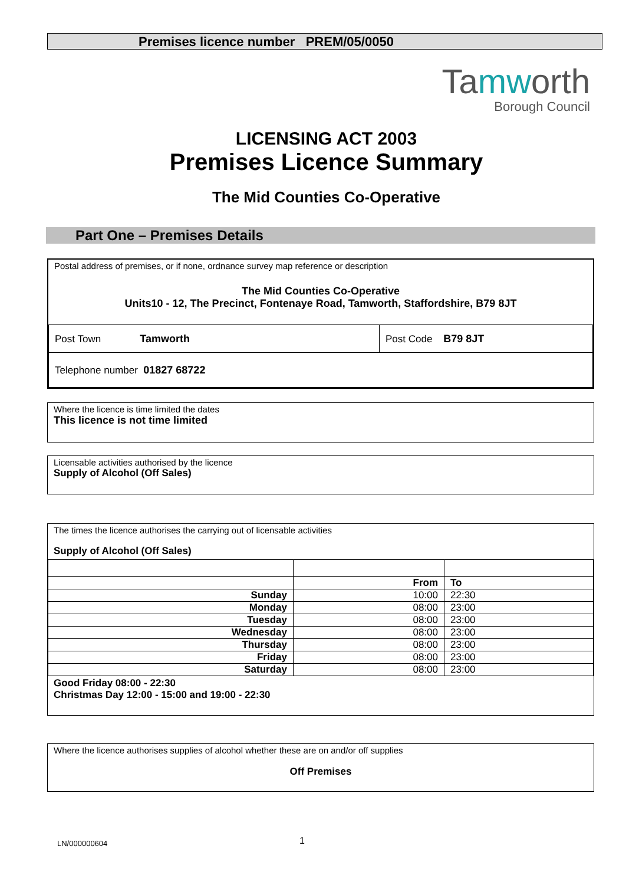Premises licence number PREM/05/0050
Tamworth
Borough Council
LICENSING ACT 2003
Premises Licence Summary
The Mid Counties Co-Operative
Part One – Premises Details
Postal address of premises, or if none, ordnance survey map reference or description
The Mid Counties Co-Operative
Units10 - 12, The Precinct, Fontenaye Road, Tamworth, Staffordshire, B79 8JT
| Post Town Tamworth | Post Code B79 8JT |
| Telephone number 01827 68722 | |
Where the licence is time limited the dates
This licence is not time limited
Licensable activities authorised by the licence
Supply of Alcohol (Off Sales)
The times the licence authorises the carrying out of licensable activities
Supply of Alcohol (Off Sales)
| | From | To |
| Sunday | 10:00 | 22:30 |
| Monday | 08:00 | 23:00 |
| Tuesday | 08:00 | 23:00 |
| Wednesday | 08:00 | 23:00 |
| Thursday | 08:00 | 23:00 |
| Friday | 08:00 | 23:00 |
| Saturday | 08:00 | 23:00 |
Good Friday 08:00 - 22:30
Christmas Day 12:00 - 15:00 and 19:00 - 22:30
Where the licence authorises supplies of alcohol whether these are on and/or off supplies
Off Premises
LN/000000604 1